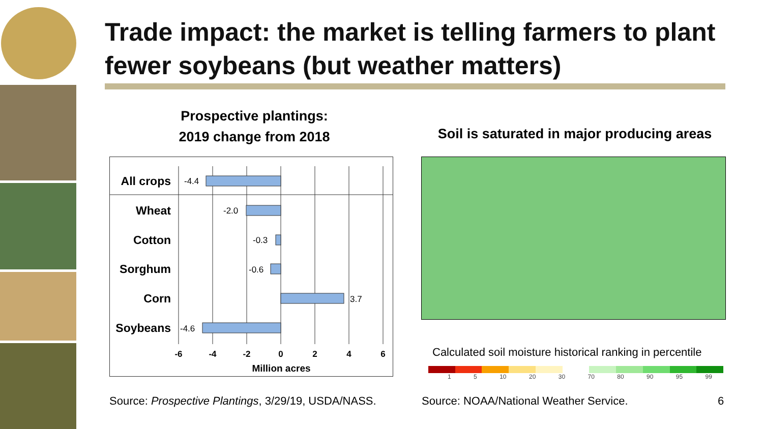Trade impact: the market is telling farmers to plant fewer soybeans (but weather matters)
Prospective plantings:
2019 change from 2018
Soil is saturated in major producing areas
All crops
Wheat
Cotton
Sorghum
Corn
Soybeans
-4.4
-2.0
-0.3
-0.6
3.7
-4.6
-6
-4
-2
0
2
4
6
Million acres
Calculated soil moisture historical ranking in percentile
1 5 10 20 30 70 80 90 95 99
Source: Prospective Plantings, 3/29/19, USDA/NASS.
Source: NOAA/National Weather Service.
6